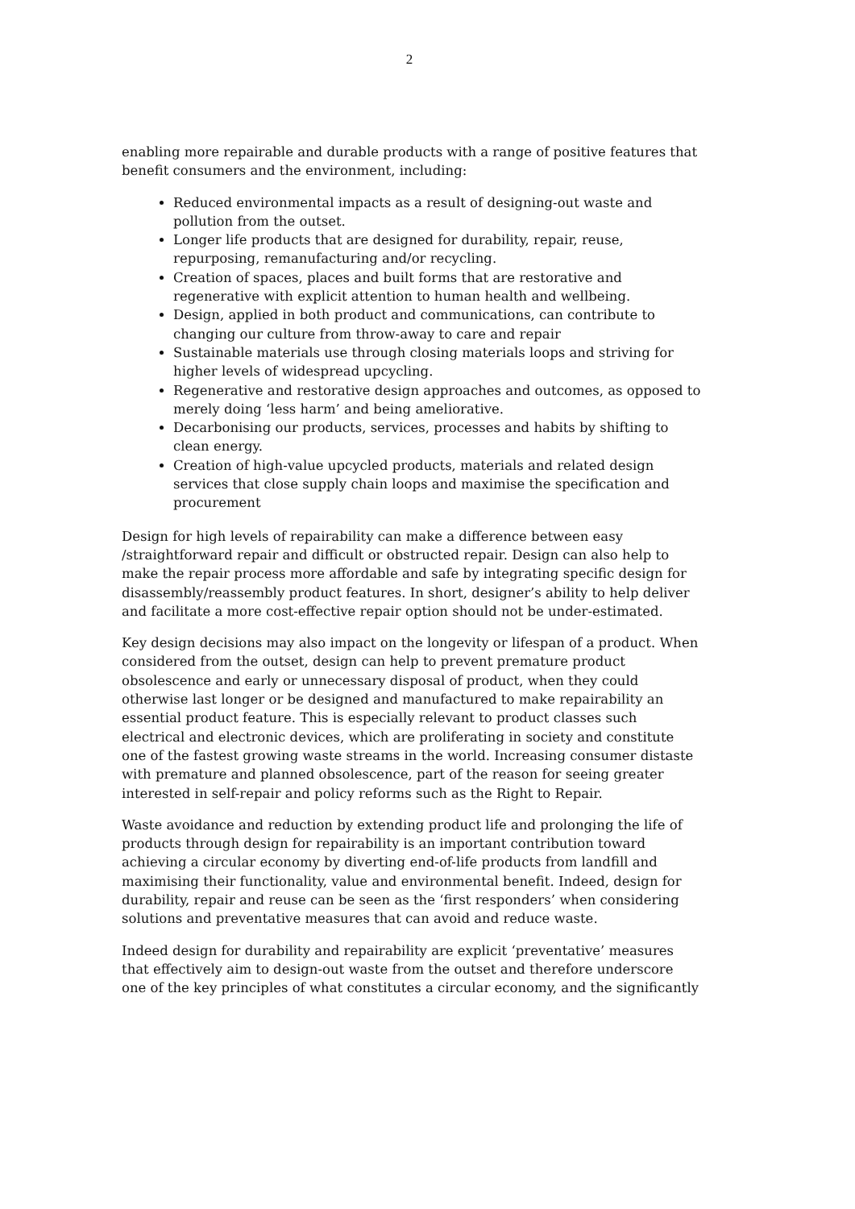2
enabling more repairable and durable products with a range of positive features that benefit consumers and the environment, including:
Reduced environmental impacts as a result of designing-out waste and pollution from the outset.
Longer life products that are designed for durability, repair, reuse, repurposing, remanufacturing and/or recycling.
Creation of spaces, places and built forms that are restorative and regenerative with explicit attention to human health and wellbeing.
Design, applied in both product and communications, can contribute to changing our culture from throw-away to care and repair
Sustainable materials use through closing materials loops and striving for higher levels of widespread upcycling.
Regenerative and restorative design approaches and outcomes, as opposed to merely doing ‘less harm’ and being ameliorative.
Decarbonising our products, services, processes and habits by shifting to clean energy.
Creation of high-value upcycled products, materials and related design services that close supply chain loops and maximise the specification and procurement
Design for high levels of repairability can make a difference between easy /straightforward repair and difficult or obstructed repair. Design can also help to make the repair process more affordable and safe by integrating specific design for disassembly/reassembly product features. In short, designer’s ability to help deliver and facilitate a more cost-effective repair option should not be under-estimated.
Key design decisions may also impact on the longevity or lifespan of a product. When considered from the outset, design can help to prevent premature product obsolescence and early or unnecessary disposal of product, when they could otherwise last longer or be designed and manufactured to make repairability an essential product feature. This is especially relevant to product classes such electrical and electronic devices, which are proliferating in society and constitute one of the fastest growing waste streams in the world. Increasing consumer distaste with premature and planned obsolescence, part of the reason for seeing greater interested in self-repair and policy reforms such as the Right to Repair.
Waste avoidance and reduction by extending product life and prolonging the life of products through design for repairability is an important contribution toward achieving a circular economy by diverting end-of-life products from landfill and maximising their functionality, value and environmental benefit. Indeed, design for durability, repair and reuse can be seen as the ‘first responders’ when considering solutions and preventative measures that can avoid and reduce waste.
Indeed design for durability and repairability are explicit ‘preventative’ measures that effectively aim to design-out waste from the outset and therefore underscore one of the key principles of what constitutes a circular economy, and the significantly